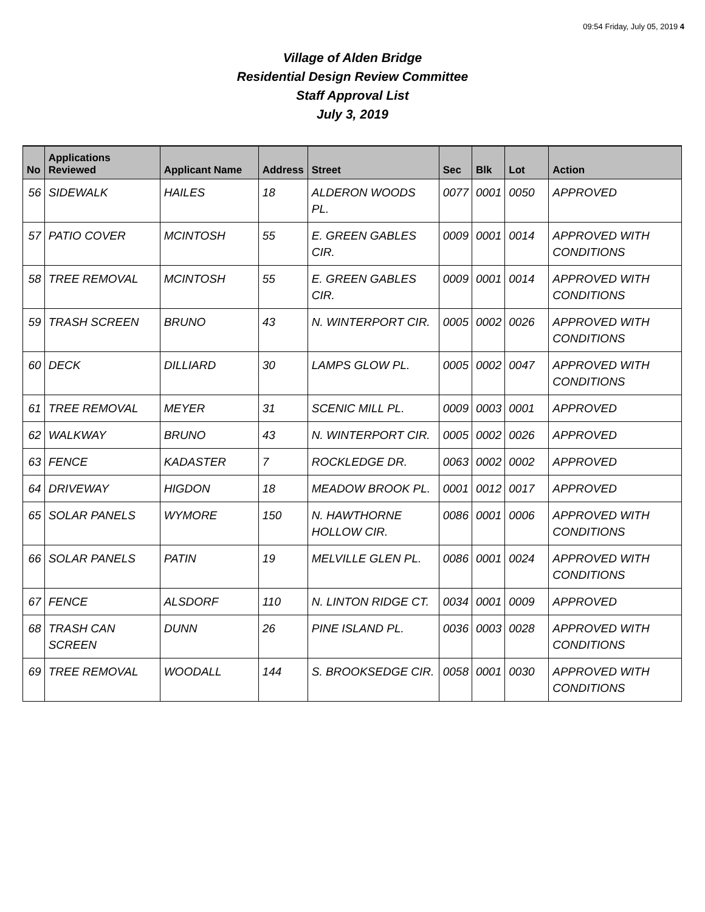09:54 Friday, July 05, 2019 4
Village of Alden Bridge
Residential Design Review Committee
Staff Approval List
July 3, 2019
| No | Applications Reviewed | Applicant Name | Address | Street | Sec | Blk | Lot | Action |
| --- | --- | --- | --- | --- | --- | --- | --- | --- |
| 56 | SIDEWALK | HAILES | 18 | ALDERON WOODS PL. | 0077 | 0001 | 0050 | APPROVED |
| 57 | PATIO COVER | MCINTOSH | 55 | E. GREEN GABLES CIR. | 0009 | 0001 | 0014 | APPROVED WITH CONDITIONS |
| 58 | TREE REMOVAL | MCINTOSH | 55 | E. GREEN GABLES CIR. | 0009 | 0001 | 0014 | APPROVED WITH CONDITIONS |
| 59 | TRASH SCREEN | BRUNO | 43 | N. WINTERPORT CIR. | 0005 | 0002 | 0026 | APPROVED WITH CONDITIONS |
| 60 | DECK | DILLIARD | 30 | LAMPS GLOW PL. | 0005 | 0002 | 0047 | APPROVED WITH CONDITIONS |
| 61 | TREE REMOVAL | MEYER | 31 | SCENIC MILL PL. | 0009 | 0003 | 0001 | APPROVED |
| 62 | WALKWAY | BRUNO | 43 | N. WINTERPORT CIR. | 0005 | 0002 | 0026 | APPROVED |
| 63 | FENCE | KADASTER | 7 | ROCKLEDGE DR. | 0063 | 0002 | 0002 | APPROVED |
| 64 | DRIVEWAY | HIGDON | 18 | MEADOW BROOK PL. | 0001 | 0012 | 0017 | APPROVED |
| 65 | SOLAR PANELS | WYMORE | 150 | N. HAWTHORNE HOLLOW CIR. | 0086 | 0001 | 0006 | APPROVED WITH CONDITIONS |
| 66 | SOLAR PANELS | PATIN | 19 | MELVILLE GLEN PL. | 0086 | 0001 | 0024 | APPROVED WITH CONDITIONS |
| 67 | FENCE | ALSDORF | 110 | N. LINTON RIDGE CT. | 0034 | 0001 | 0009 | APPROVED |
| 68 | TRASH CAN SCREEN | DUNN | 26 | PINE ISLAND PL. | 0036 | 0003 | 0028 | APPROVED WITH CONDITIONS |
| 69 | TREE REMOVAL | WOODALL | 144 | S. BROOKSEDGE CIR. | 0058 | 0001 | 0030 | APPROVED WITH CONDITIONS |